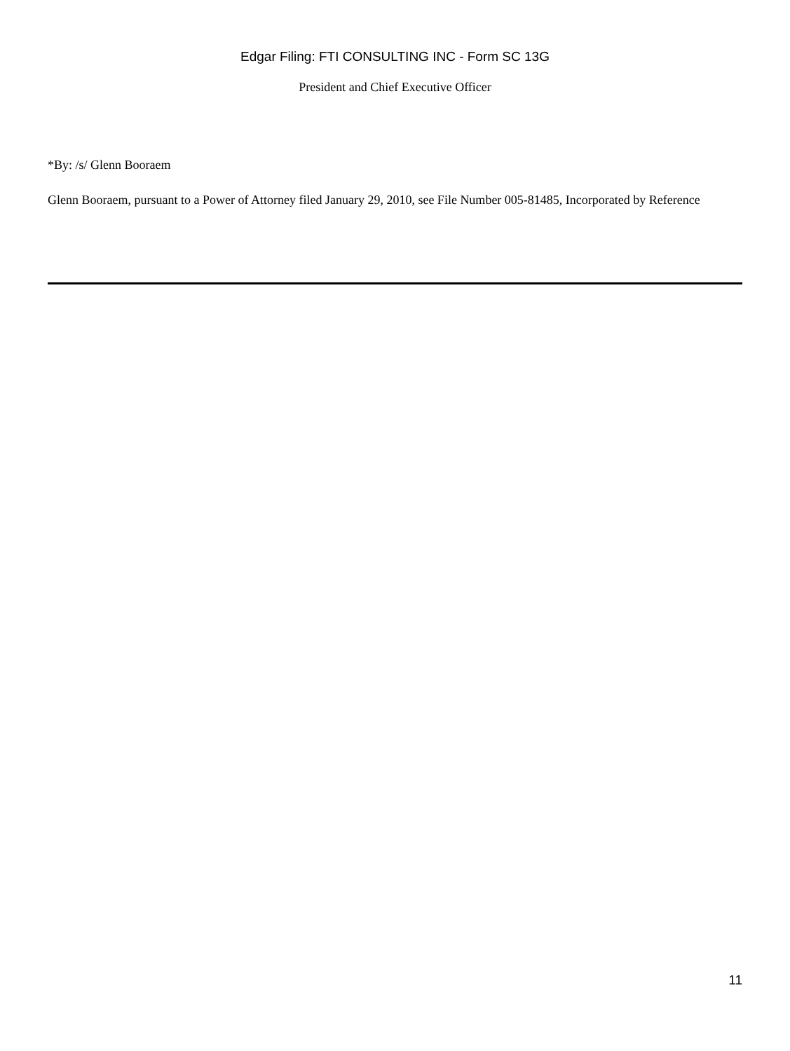Edgar Filing: FTI CONSULTING INC - Form SC 13G
President and Chief Executive Officer
*By: /s/ Glenn Booraem
Glenn Booraem, pursuant to a Power of Attorney filed January 29, 2010, see File Number 005-81485, Incorporated by Reference
11